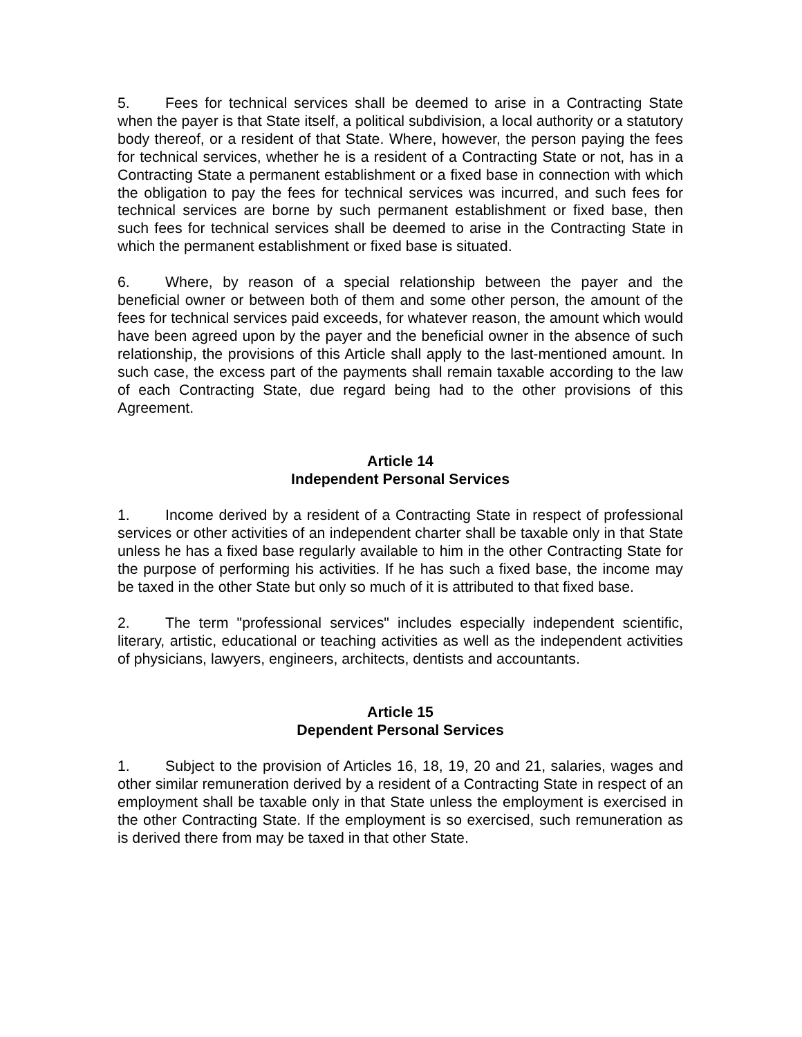5. Fees for technical services shall be deemed to arise in a Contracting State when the payer is that State itself, a political subdivision, a local authority or a statutory body thereof, or a resident of that State. Where, however, the person paying the fees for technical services, whether he is a resident of a Contracting State or not, has in a Contracting State a permanent establishment or a fixed base in connection with which the obligation to pay the fees for technical services was incurred, and such fees for technical services are borne by such permanent establishment or fixed base, then such fees for technical services shall be deemed to arise in the Contracting State in which the permanent establishment or fixed base is situated.
6. Where, by reason of a special relationship between the payer and the beneficial owner or between both of them and some other person, the amount of the fees for technical services paid exceeds, for whatever reason, the amount which would have been agreed upon by the payer and the beneficial owner in the absence of such relationship, the provisions of this Article shall apply to the last-mentioned amount. In such case, the excess part of the payments shall remain taxable according to the law of each Contracting State, due regard being had to the other provisions of this Agreement.
Article 14
Independent Personal Services
1. Income derived by a resident of a Contracting State in respect of professional services or other activities of an independent charter shall be taxable only in that State unless he has a fixed base regularly available to him in the other Contracting State for the purpose of performing his activities. If he has such a fixed base, the income may be taxed in the other State but only so much of it is attributed to that fixed base.
2. The term "professional services" includes especially independent scientific, literary, artistic, educational or teaching activities as well as the independent activities of physicians, lawyers, engineers, architects, dentists and accountants.
Article 15
Dependent Personal Services
1. Subject to the provision of Articles 16, 18, 19, 20 and 21, salaries, wages and other similar remuneration derived by a resident of a Contracting State in respect of an employment shall be taxable only in that State unless the employment is exercised in the other Contracting State. If the employment is so exercised, such remuneration as is derived there from may be taxed in that other State.